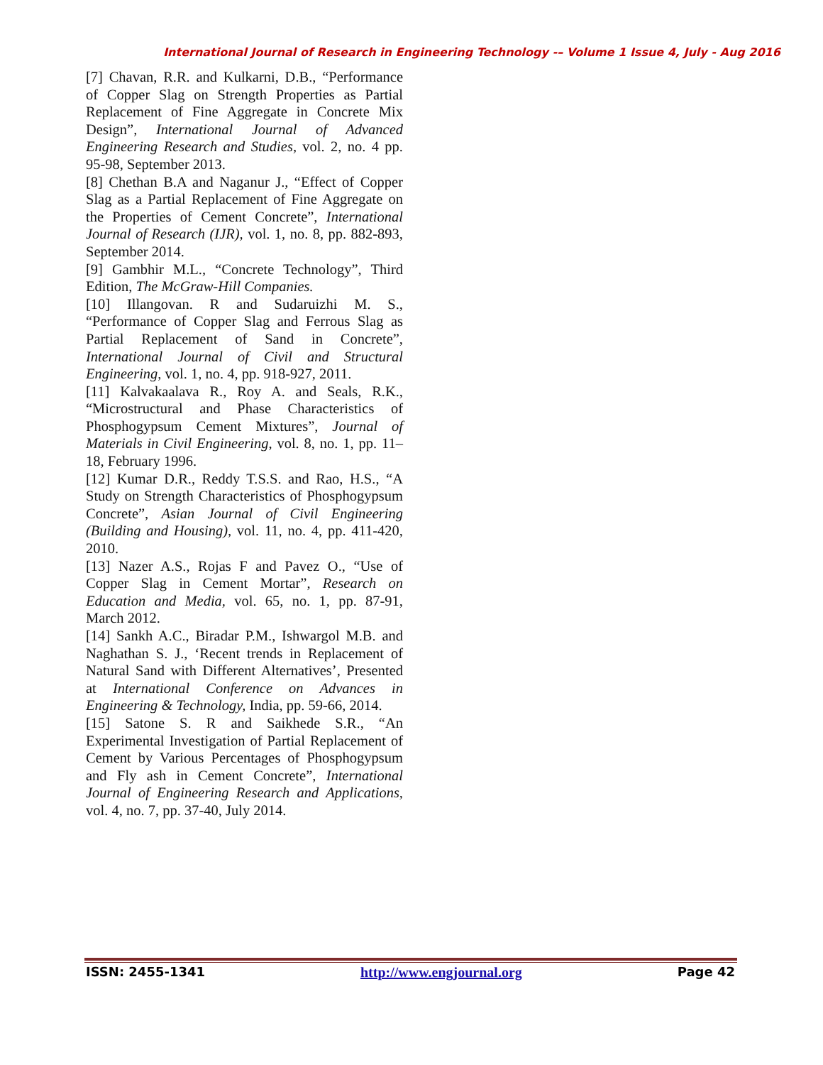International Journal of Research in Engineering Technology -– Volume 1 Issue 4, July - Aug 2016
[7] Chavan, R.R. and Kulkarni, D.B., “Performance of Copper Slag on Strength Properties as Partial Replacement of Fine Aggregate in Concrete Mix Design”, International Journal of Advanced Engineering Research and Studies, vol. 2, no. 4 pp. 95-98, September 2013.
[8] Chethan B.A and Naganur J., “Effect of Copper Slag as a Partial Replacement of Fine Aggregate on the Properties of Cement Concrete”, International Journal of Research (IJR), vol. 1, no. 8, pp. 882-893, September 2014.
[9] Gambhir M.L., “Concrete Technology”, Third Edition, The McGraw-Hill Companies.
[10] Illangovan. R and Sudaruizhi M. S., “Performance of Copper Slag and Ferrous Slag as Partial Replacement of Sand in Concrete”, International Journal of Civil and Structural Engineering, vol. 1, no. 4, pp. 918-927, 2011.
[11] Kalvakaalava R., Roy A. and Seals, R.K., “Microstructural and Phase Characteristics of Phosphogypsum Cement Mixtures”, Journal of Materials in Civil Engineering, vol. 8, no. 1, pp. 11–18, February 1996.
[12] Kumar D.R., Reddy T.S.S. and Rao, H.S., “A Study on Strength Characteristics of Phosphogypsum Concrete”, Asian Journal of Civil Engineering (Building and Housing), vol. 11, no. 4, pp. 411-420, 2010.
[13] Nazer A.S., Rojas F and Pavez O., “Use of Copper Slag in Cement Mortar”, Research on Education and Media, vol. 65, no. 1, pp. 87-91, March 2012.
[14] Sankh A.C., Biradar P.M., Ishwargol M.B. and Naghathan S. J., ‘Recent trends in Replacement of Natural Sand with Different Alternatives’, Presented at International Conference on Advances in Engineering & Technology, India, pp. 59-66, 2014.
[15] Satone S. R and Saikhede S.R., “An Experimental Investigation of Partial Replacement of Cement by Various Percentages of Phosphogypsum and Fly ash in Cement Concrete”, International Journal of Engineering Research and Applications, vol. 4, no. 7, pp. 37-40, July 2014.
ISSN: 2455-1341 http://www.engjournal.org Page 42